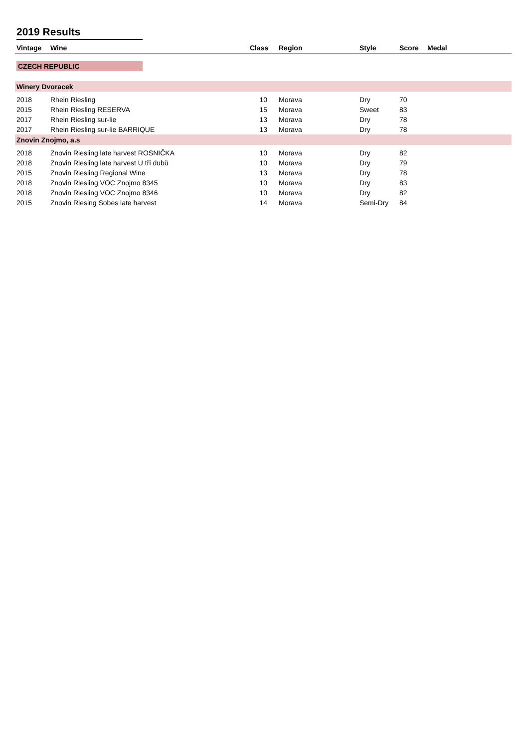2019 Results
| Vintage | Wine | Class | Region | Style | Score | Medal | |
| --- | --- | --- | --- | --- | --- | --- | --- |
| CZECH REPUBLIC | | | | | | | |
| Winery Dvoracek | | | | | | | |
| 2018 | Rhein Riesling | 10 | Morava | Dry | 70 | | |
| 2015 | Rhein Riesling RESERVA | 15 | Morava | Sweet | 83 | | |
| 2017 | Rhein Riesling sur-lie | 13 | Morava | Dry | 78 | | |
| 2017 | Rhein Riesling sur-lie BARRIQUE | 13 | Morava | Dry | 78 | | |
| Znovin Znojmo, a.s | | | | | | | |
| 2018 | Znovin Riesling late harvest ROSNIČKA | 10 | Morava | Dry | 82 | | |
| 2018 | Znovin Riesling late harvest U tři dubů | 10 | Morava | Dry | 79 | | |
| 2015 | Znovin Riesling Regional Wine | 13 | Morava | Dry | 78 | | |
| 2018 | Znovin Riesling VOC Znojmo 8345 | 10 | Morava | Dry | 83 | | |
| 2018 | Znovin Riesling VOC Znojmo 8346 | 10 | Morava | Dry | 82 | | |
| 2015 | Znovin Rieslng Sobes late harvest | 14 | Morava | Semi-Dry | 84 | | |